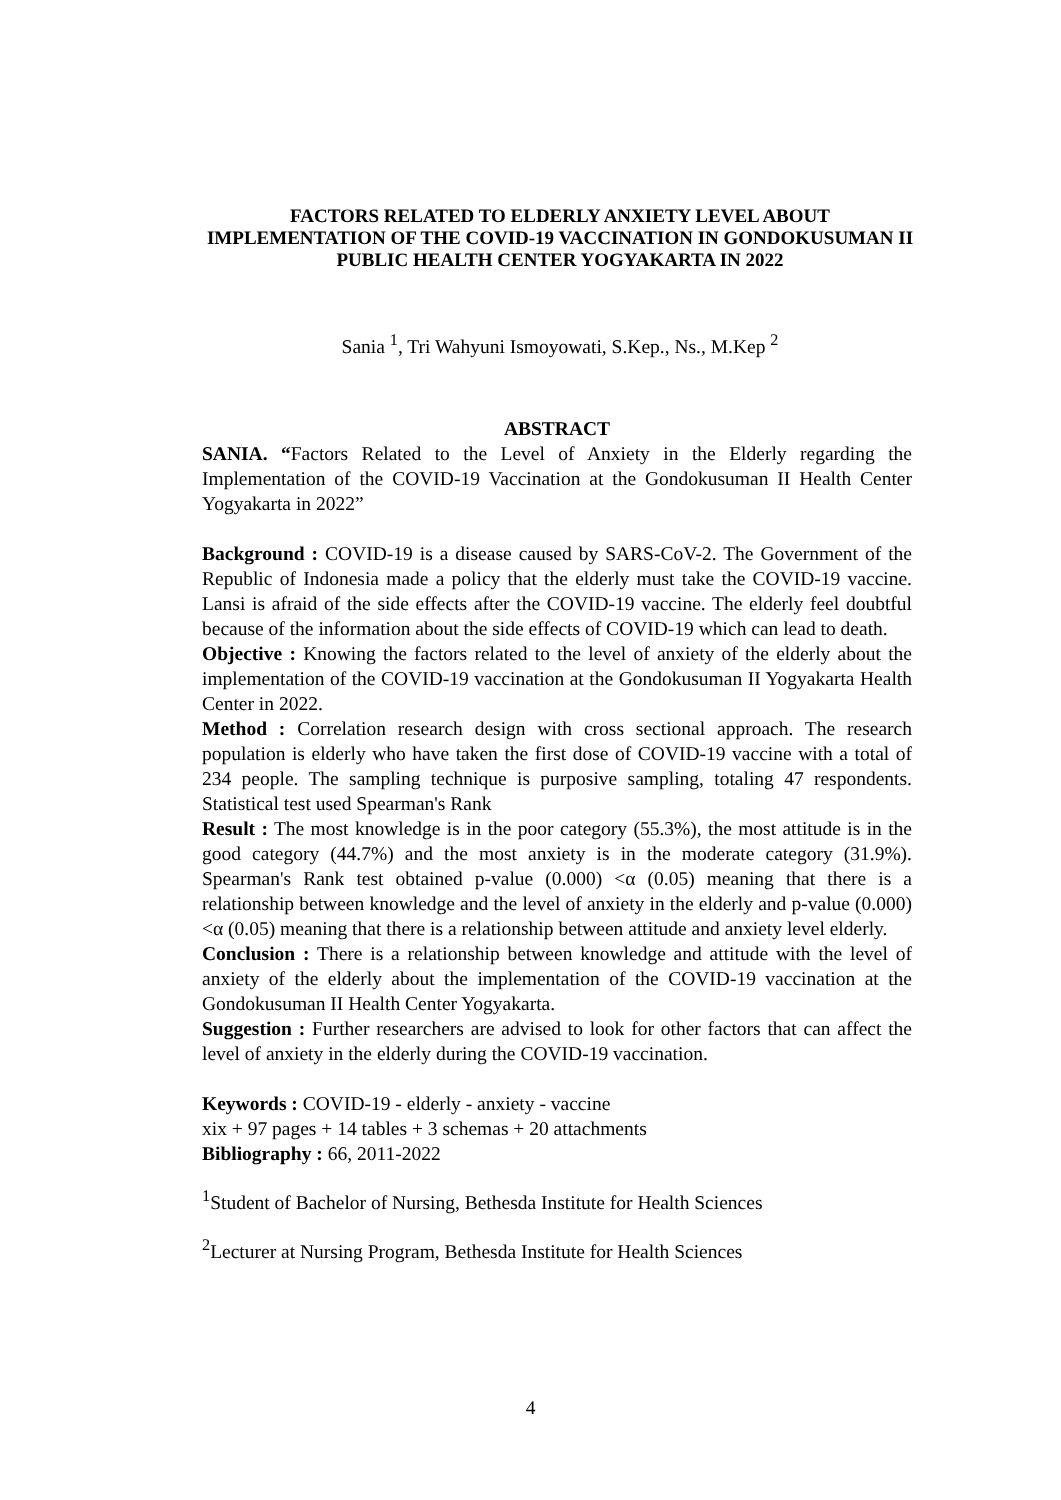FACTORS RELATED TO ELDERLY ANXIETY LEVEL ABOUT IMPLEMENTATION OF THE COVID-19 VACCINATION IN GONDOKUSUMAN II PUBLIC HEALTH CENTER YOGYAKARTA IN 2022
Sania <sup>1</sup>, Tri Wahyuni Ismoyowati, S.Kep., Ns., M.Kep <sup>2</sup>
ABSTRACT
SANIA. “Factors Related to the Level of Anxiety in the Elderly regarding the Implementation of the COVID-19 Vaccination at the Gondokusuman II Health Center Yogyakarta in 2022”
Background : COVID-19 is a disease caused by SARS-CoV-2. The Government of the Republic of Indonesia made a policy that the elderly must take the COVID-19 vaccine. Lansi is afraid of the side effects after the COVID-19 vaccine. The elderly feel doubtful because of the information about the side effects of COVID-19 which can lead to death.
Objective : Knowing the factors related to the level of anxiety of the elderly about the implementation of the COVID-19 vaccination at the Gondokusuman II Yogyakarta Health Center in 2022.
Method : Correlation research design with cross sectional approach. The research population is elderly who have taken the first dose of COVID-19 vaccine with a total of 234 people. The sampling technique is purposive sampling, totaling 47 respondents. Statistical test used Spearman's Rank
Result : The most knowledge is in the poor category (55.3%), the most attitude is in the good category (44.7%) and the most anxiety is in the moderate category (31.9%). Spearman's Rank test obtained p-value (0.000) <α (0.05) meaning that there is a relationship between knowledge and the level of anxiety in the elderly and p-value (0.000) <α (0.05) meaning that there is a relationship between attitude and anxiety level elderly.
Conclusion : There is a relationship between knowledge and attitude with the level of anxiety of the elderly about the implementation of the COVID-19 vaccination at the Gondokusuman II Health Center Yogyakarta.
Suggestion : Further researchers are advised to look for other factors that can affect the level of anxiety in the elderly during the COVID-19 vaccination.
Keywords : COVID-19 - elderly - anxiety - vaccine
xix + 97 pages + 14 tables + 3 schemas + 20 attachments
Bibliography : 66, 2011-2022
<sup>1</sup> Student of Bachelor of Nursing, Bethesda Institute for Health Sciences
<sup>2</sup> Lecturer at Nursing Program, Bethesda Institute for Health Sciences
4